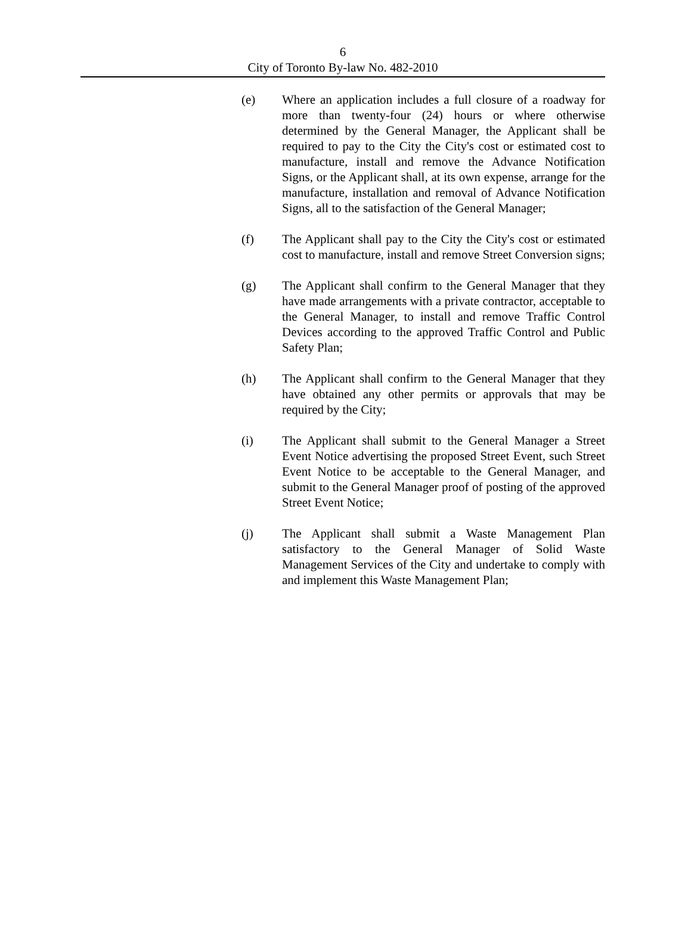6
City of Toronto By-law No. 482-2010
(e) Where an application includes a full closure of a roadway for more than twenty-four (24) hours or where otherwise determined by the General Manager, the Applicant shall be required to pay to the City the City's cost or estimated cost to manufacture, install and remove the Advance Notification Signs, or the Applicant shall, at its own expense, arrange for the manufacture, installation and removal of Advance Notification Signs, all to the satisfaction of the General Manager;
(f) The Applicant shall pay to the City the City's cost or estimated cost to manufacture, install and remove Street Conversion signs;
(g) The Applicant shall confirm to the General Manager that they have made arrangements with a private contractor, acceptable to the General Manager, to install and remove Traffic Control Devices according to the approved Traffic Control and Public Safety Plan;
(h) The Applicant shall confirm to the General Manager that they have obtained any other permits or approvals that may be required by the City;
(i) The Applicant shall submit to the General Manager a Street Event Notice advertising the proposed Street Event, such Street Event Notice to be acceptable to the General Manager, and submit to the General Manager proof of posting of the approved Street Event Notice;
(j) The Applicant shall submit a Waste Management Plan satisfactory to the General Manager of Solid Waste Management Services of the City and undertake to comply with and implement this Waste Management Plan;